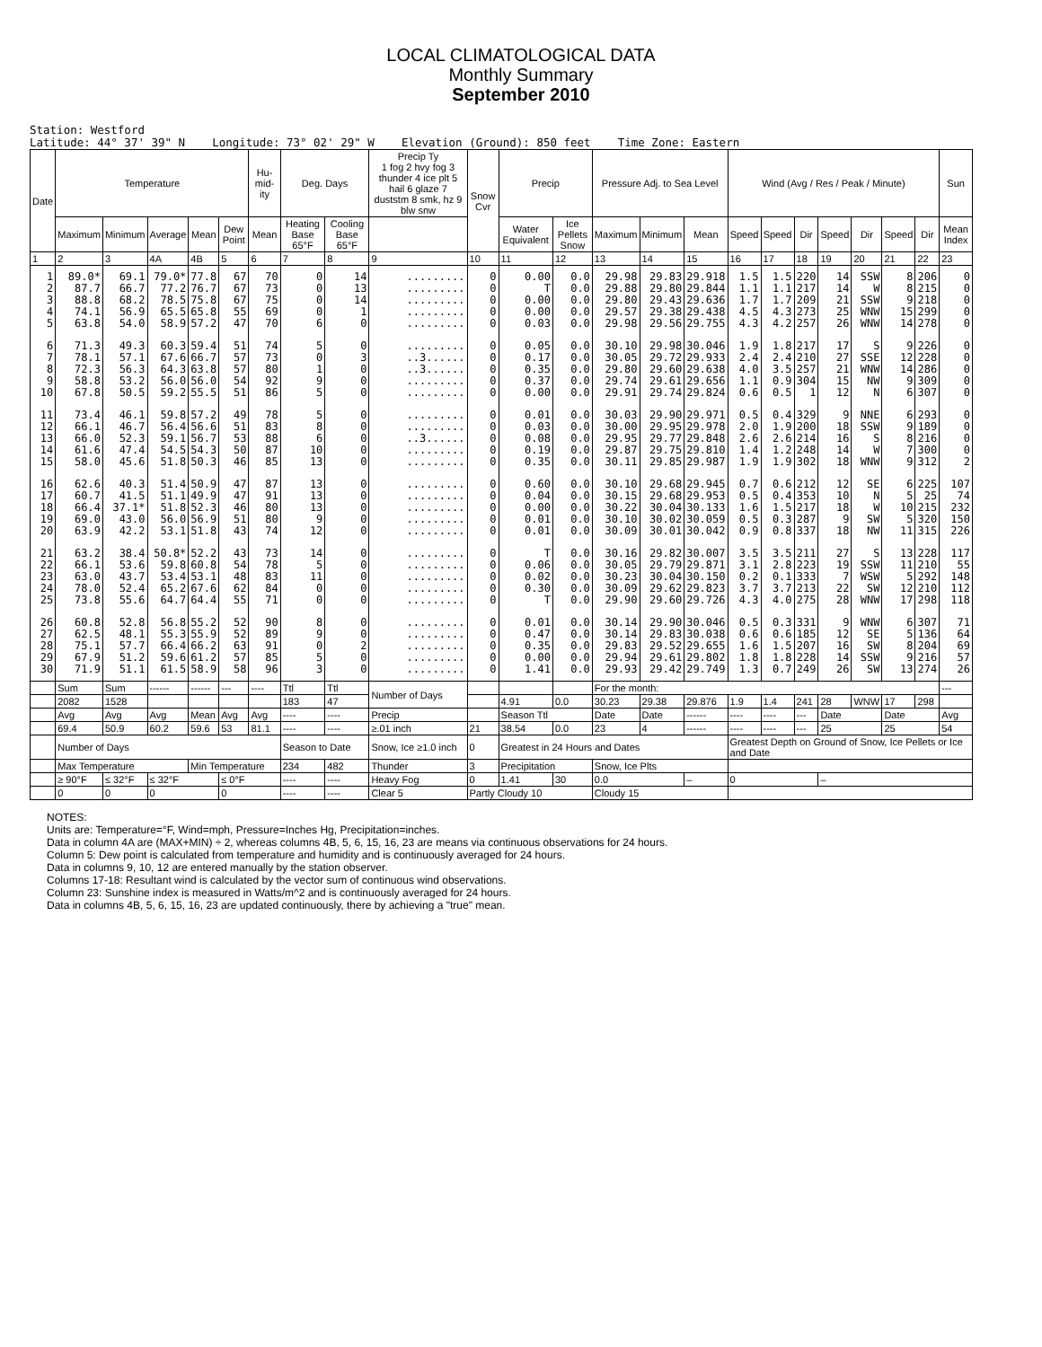LOCAL CLIMATOLOGICAL DATA
Monthly Summary
September 2010
Station: Westford Latitude: 44° 37' 39" N Longitude: 73° 02' 29" W Elevation (Ground): 850 feet Time Zone: Eastern
| Date | Temperature | | | | | Hu-mid-ity | Deg. Days | | Precip Ty 1 fog 2 hvy fog 3 thunder 4 ice plt 5 hail 6 glaze 7 duststm 8 smk, hz 9 blw snw | Snow Cvr | Precip | | Pressure Adj. to Sea Level | | | Wind (Avg / Res / Peak / Minute) | | | | | | | Sun |
| --- | --- | --- | --- | --- | --- | --- | --- | --- | --- | --- | --- | --- | --- | --- | --- | --- | --- | --- | --- | --- | --- | --- | --- |
| | Maximum | Minimum | Average | Mean | Dew Point | Mean | Heating Base 65°F | Cooling Base 65°F | | | Water Equivalent | Ice Pellets Snow | Maximum | Minimum | Mean | Speed | Speed | Dir | Speed | Dir | Speed | Dir | Mean Index |
| 1 | 2 | 3 | 4A | 4B | 5 | 6 | 7 | 8 | 9 | 10 | 11 | 12 | 13 | 14 | 15 | 16 | 17 | 18 | 19 | 20 | 21 | 22 | 23 |
| 1 2 3 4 5 | 89.0* 87.7 88.8 74.1 63.8 | 69.1 66.7 68.2 56.9 54.0 | 79.0* 77.2 78.5 65.5 58.9 | 77.8 76.7 75.8 65.8 57.2 | 67 67 67 55 47 | 70 73 75 69 70 | 0 0 0 0 6 | 14 13 14 1 0 | ......... ......... ......... ......... ......... | 0 0 0 0 0 | 0.00 T 0.00 0.00 0.03 | 0.0 0.0 0.0 0.0 0.0 | 29.98 29.88 29.80 29.57 29.98 | 29.83 29.80 29.43 29.38 29.56 | 29.918 29.844 29.636 29.438 29.755 | 1.5 1.1 1.7 4.5 4.3 | 1.5 1.1 1.7 4.3 4.2 | 220 217 209 273 257 | 14 14 21 25 26 | SSW W SSW WNW WNW | 8 8 9 15 14 | 206 215 218 299 278 | 0 0 0 0 0 |
| 6 7 8 9 10 | 71.3 78.1 72.3 58.8 67.8 | 49.3 57.1 56.3 53.2 50.5 | 60.3 67.6 64.3 56.0 59.2 | 59.4 66.7 63.8 56.0 55.5 | 51 57 57 54 51 | 74 73 80 92 86 | 5 0 1 9 5 | 0 3 0 0 0 | ......... ..3...... ..3...... ......... ......... | 0 0 0 0 0 | 0.05 0.17 0.35 0.37 0.00 | 0.0 0.0 0.0 0.0 0.0 | 30.10 30.05 29.80 29.74 29.91 | 29.98 29.72 29.60 29.61 29.74 | 30.046 29.933 29.638 29.656 29.824 | 1.9 2.4 4.0 1.1 0.6 | 1.8 2.4 3.5 0.9 0.5 | 217 210 257 304 1 | 17 27 21 15 12 | S SSE WNW NW N | 9 12 14 9 6 | 226 228 286 309 307 | 0 0 0 0 0 |
| 11 12 13 14 15 | 73.4 66.1 66.0 61.6 58.0 | 46.1 46.7 52.3 47.4 45.6 | 59.8 56.4 59.1 54.5 51.8 | 57.2 56.6 56.7 54.3 50.3 | 49 51 53 50 46 | 78 83 88 87 85 | 5 8 6 10 13 | 0 0 0 0 0 | ......... ......... ..3...... ......... ......... | 0 0 0 0 0 | 0.01 0.03 0.08 0.19 0.35 | 0.0 0.0 0.0 0.0 0.0 | 30.03 30.00 29.95 29.87 30.11 | 29.90 29.95 29.77 29.75 29.85 | 29.971 29.978 29.848 29.810 29.987 | 0.5 2.0 2.6 1.4 1.9 | 0.4 1.9 2.6 1.2 1.9 | 329 200 214 248 302 | 9 18 16 14 18 | NNE SSW S W WNW | 6 9 8 7 9 | 293 189 216 300 312 | 0 0 0 0 2 |
| 16 17 18 19 20 | 62.6 60.7 66.4 69.0 63.9 | 40.3 41.5 37.1* 43.0 42.2 | 51.4 51.1 51.8 56.0 53.1 | 50.9 49.9 52.3 56.9 51.8 | 47 47 46 51 43 | 87 91 80 80 74 | 13 13 13 9 12 | 0 0 0 0 0 | ......... ......... ......... ......... ......... | 0 0 0 0 0 | 0.60 0.04 0.00 0.01 0.01 | 0.0 0.0 0.0 0.0 0.0 | 30.10 30.15 30.22 30.10 30.09 | 29.68 29.68 30.04 30.02 30.01 | 29.945 29.953 30.133 30.059 30.042 | 0.7 0.5 1.6 0.5 0.9 | 0.6 0.4 1.5 0.3 0.8 | 212 353 217 287 337 | 12 10 18 9 18 | SE N W SW NW | 6 5 10 5 11 | 225 25 215 320 315 | 107 74 232 150 226 |
| 21 22 23 24 25 | 63.2 66.1 63.0 78.0 73.8 | 38.4 53.6 43.7 52.4 55.6 | 50.8* 59.8 53.4 65.2 64.7 | 52.2 60.8 53.1 67.6 64.4 | 43 54 48 62 55 | 73 78 83 84 71 | 14 5 11 0 0 | 0 0 0 0 0 | ......... ......... ......... ......... ......... | 0 0 0 0 0 | T 0.06 0.02 0.30 T | 0.0 0.0 0.0 0.0 0.0 | 30.16 30.05 30.23 30.09 29.90 | 29.82 29.79 30.04 29.62 29.60 | 30.007 29.871 30.150 29.823 29.726 | 3.5 3.1 0.2 3.7 4.3 | 3.5 2.8 0.1 3.7 4.0 | 211 223 333 213 275 | 27 19 7 22 28 | S SSW WSW SW WNW | 13 11 5 12 17 | 228 210 292 210 298 | 117 55 148 112 118 |
| 26 27 28 29 30 | 60.8 62.5 75.1 67.9 71.9 | 52.8 48.1 57.7 51.2 51.1 | 56.8 55.3 66.4 59.6 61.5 | 55.2 55.9 66.2 61.2 58.9 | 52 52 63 57 58 | 90 89 91 85 96 | 8 9 0 5 3 | 0 0 2 0 0 | ......... ......... ......... ......... ......... | 0 0 0 0 0 | 0.01 0.47 0.35 0.00 1.41 | 0.0 0.0 0.0 0.0 0.0 | 30.14 30.14 29.83 29.94 29.93 | 29.90 29.83 29.52 29.61 29.42 | 30.046 30.038 29.655 29.802 29.749 | 0.5 0.6 1.6 1.8 1.3 | 0.3 0.6 1.5 1.8 0.7 | 331 185 207 228 249 | 9 12 16 14 26 | WNW SE SW SSW SW | 6 5 8 9 13 | 307 136 204 216 274 | 71 64 69 57 26 |
| | Sum | Sum | ------ | ------ | --- | ---- | Ttl | Ttl | Number of Days | | | | For the month: | | | | | | | | | | --- |
| | 2082 | 1528 | | | | | 183 | 47 | | | 4.91 | 0.0 | 30.23 | 29.38 | 29.876 | 1.9 | 1.4 | 241 | 28 | WNW | 17 | 298 | |
| | Avg | Avg | Avg | Mean | Avg | Avg | ---- | ---- | Precip | | Season Ttl | | Date | Date | ------ | ---- | ---- | --- | Date | | Date | | Avg |
| | 69.4 | 50.9 | 60.2 | 59.6 | 53 | 81.1 | ---- | ---- | ≥.01 inch | 21 | 38.54 | 0.0 | 23 | 4 | ------ | ---- | ---- | --- | 25 | | 25 | | 54 |
| | Number of Days | | | | | | Season to Date | | Snow, Ice ≥1.0 inch | 0 | Greatest in 24 Hours and Dates | | | | | Greatest Depth on Ground of Snow, Ice Pellets or Ice and Date | | | | | | | |
| | Max Temperature | | | Min Temperature | | | 234 | 482 | Thunder | 3 | Precipitation | | Snow, Ice Plts | | | | | | | | | | |
| | ≥ 90°F | ≤ 32°F | ≤ 32°F | | ≤ 0°F | | ---- | ---- | Heavy Fog | 0 | 1.41 | 30 | 0.0 | | – | 0 | | | – | | | | |
| | 0 | 0 | 0 | | 0 | | ---- | ---- | Clear 5 | Partly Cloudy 10 | | | Cloudy 15 | | | | | | | | | | |
NOTES:
Units are: Temperature=°F, Wind=mph, Pressure=Inches Hg, Precipitation=inches.
Data in column 4A are (MAX+MIN) ÷ 2, whereas columns 4B, 5, 6, 15, 16, 23 are means via continuous observations for 24 hours.
Column 5: Dew point is calculated from temperature and humidity and is continuously averaged for 24 hours.
Data in columns 9, 10, 12 are entered manually by the station observer.
Columns 17-18: Resultant wind is calculated by the vector sum of continuous wind observations.
Column 23: Sunshine index is measured in Watts/m^2 and is continuously averaged for 24 hours.
Data in columns 4B, 5, 6, 15, 16, 23 are updated continuously, there by achieving a "true" mean.